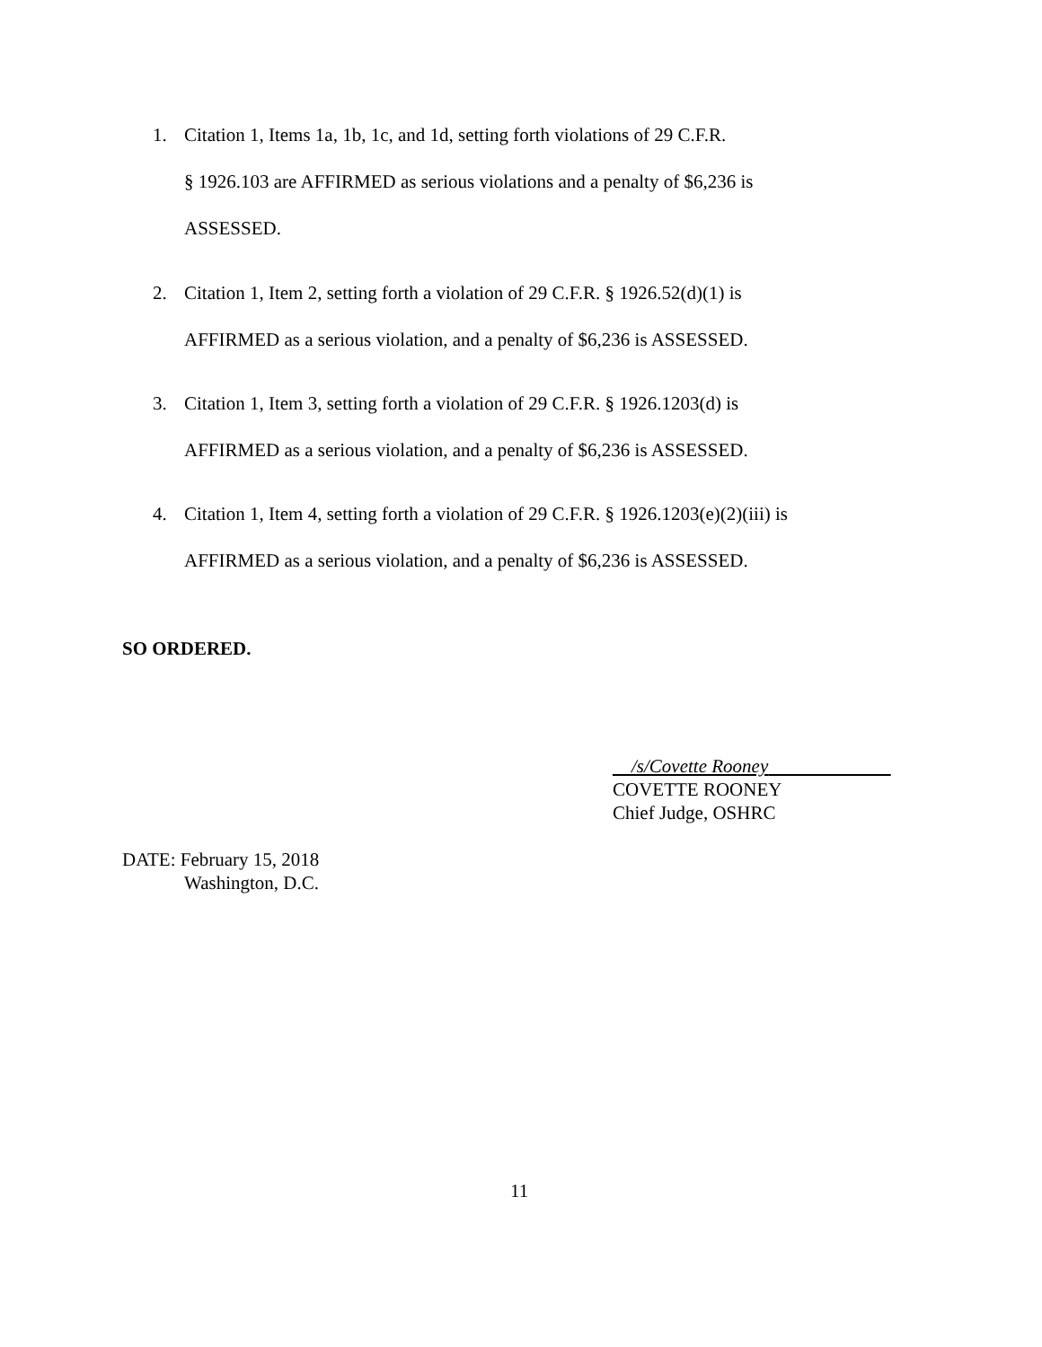1.
Citation 1, Items 1a, 1b, 1c, and 1d, setting forth violations of 29 C.F.R.
§ 1926.103 are AFFIRMED as serious violations and a penalty of $6,236 is
ASSESSED.
2.
Citation 1, Item 2, setting forth a violation of 29 C.F.R. § 1926.52(d)(1) is
AFFIRMED as a serious violation, and a penalty of $6,236 is ASSESSED.
3.
Citation 1, Item 3, setting forth a violation of 29 C.F.R. § 1926.1203(d) is
AFFIRMED as a serious violation, and a penalty of $6,236 is ASSESSED.
4.
Citation 1, Item 4, setting forth a violation of 29 C.F.R. § 1926.1203(e)(2)(iii) is
AFFIRMED as a serious violation, and a penalty of $6,236 is ASSESSED.
SO ORDERED.
/s/Covette Rooney
COVETTE ROONEY
Chief Judge, OSHRC
DATE: February 15, 2018
Washington, D.C.
11